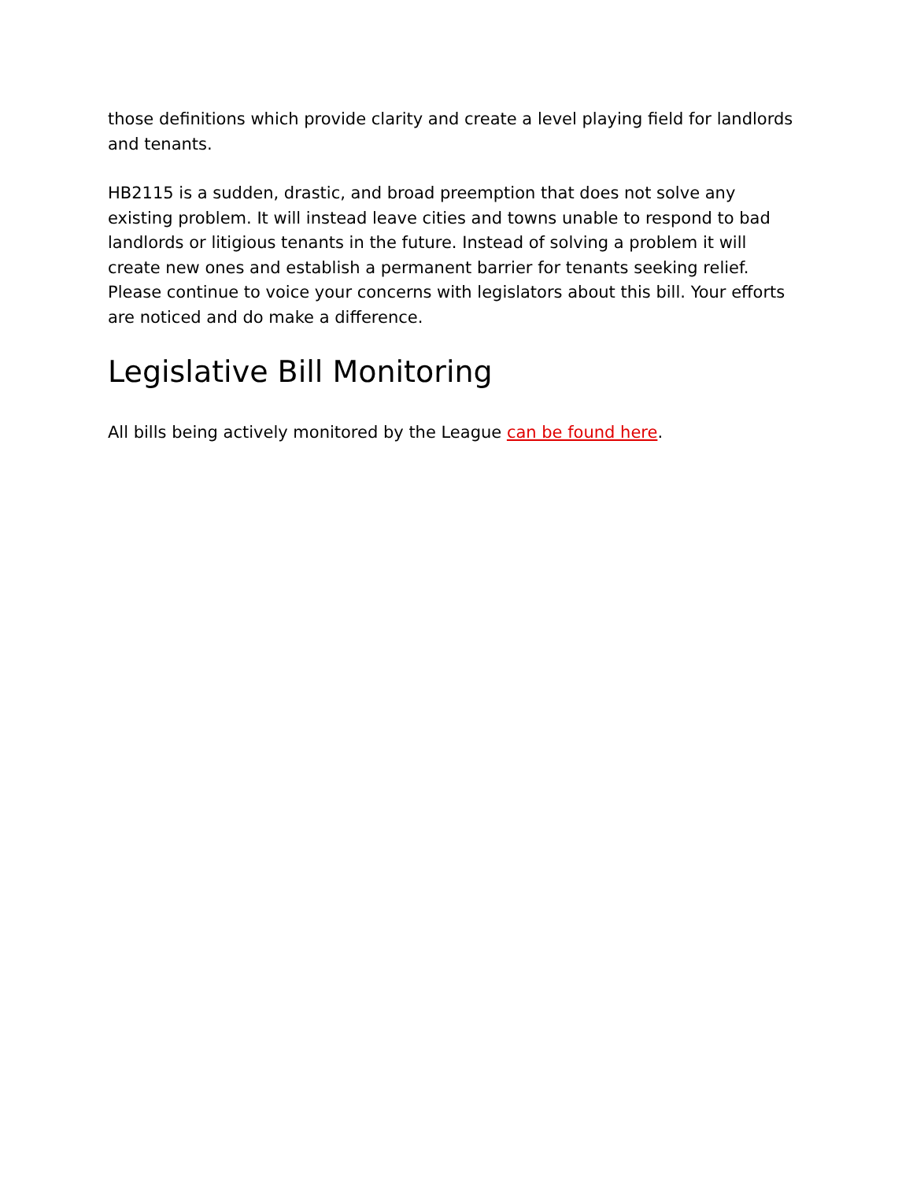those definitions which provide clarity and create a level playing field for landlords and tenants.
HB2115 is a sudden, drastic, and broad preemption that does not solve any existing problem. It will instead leave cities and towns unable to respond to bad landlords or litigious tenants in the future. Instead of solving a problem it will create new ones and establish a permanent barrier for tenants seeking relief. Please continue to voice your concerns with legislators about this bill. Your efforts are noticed and do make a difference.
Legislative Bill Monitoring
All bills being actively monitored by the League can be found here.